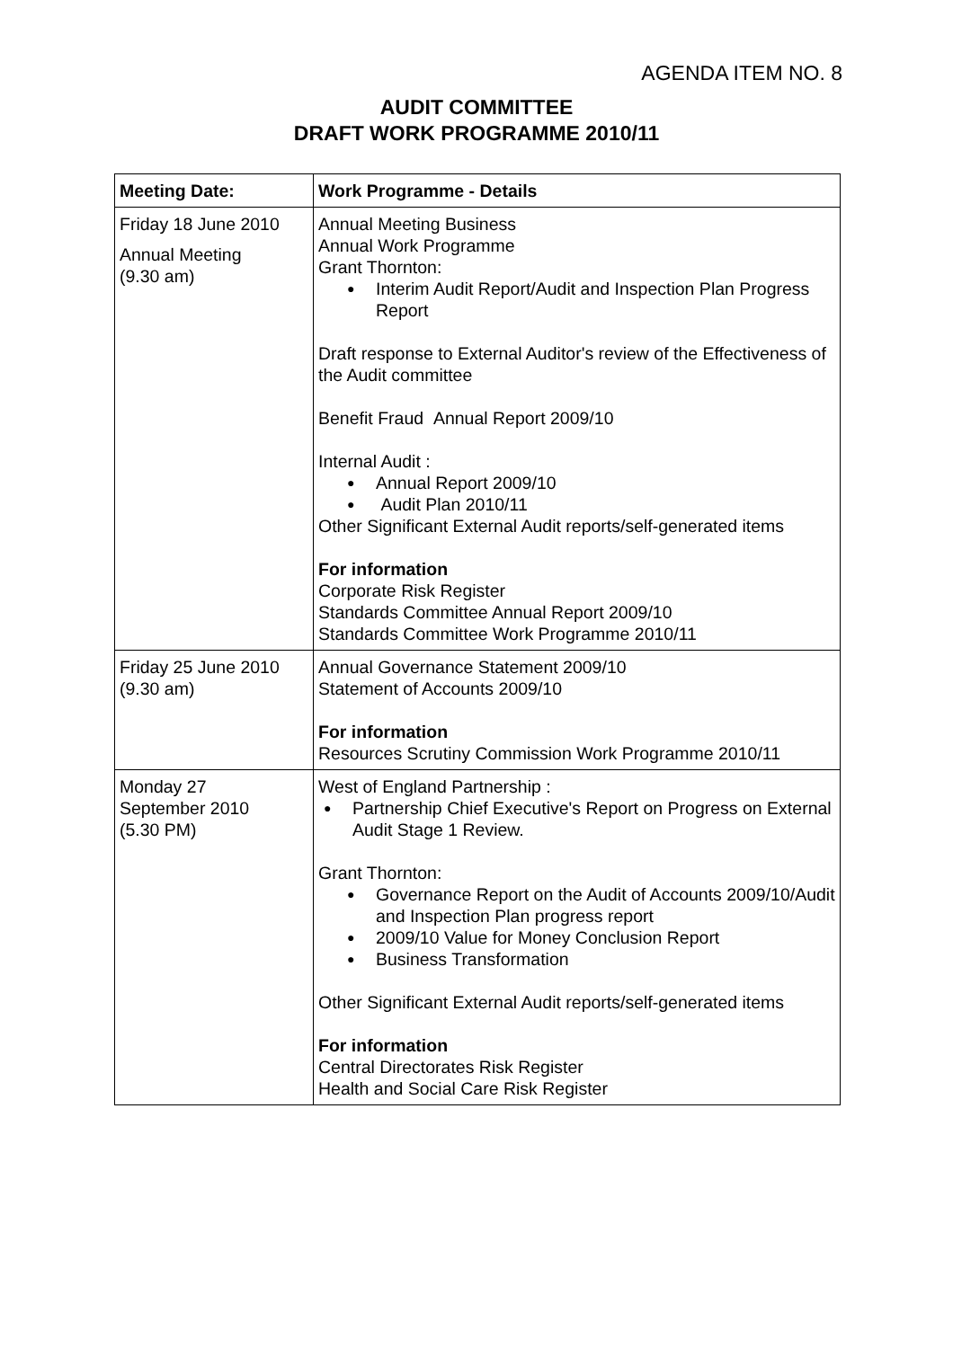AGENDA ITEM NO. 8
AUDIT COMMITTEE
DRAFT WORK PROGRAMME 2010/11
| Meeting Date: | Work Programme - Details |
| --- | --- |
| Friday 18 June 2010 Annual Meeting (9.30 am) | Annual Meeting Business Annual Work Programme Grant Thornton: Interim Audit Report/Audit and Inspection Plan Progress Report Draft response to External Auditor's review of the Effectiveness of the Audit committee Benefit Fraud Annual Report 2009/10 Internal Audit : Annual Report 2009/10 Audit Plan 2010/11 Other Significant External Audit reports/self-generated items For information Corporate Risk Register Standards Committee Annual Report 2009/10 Standards Committee Work Programme 2010/11 |
| Friday 25 June 2010 (9.30 am) | Annual Governance Statement 2009/10 Statement of Accounts 2009/10 For information Resources Scrutiny Commission Work Programme 2010/11 |
| Monday 27 September 2010 (5.30 PM) | West of England Partnership : Partnership Chief Executive's Report on Progress on External Audit Stage 1 Review. Grant Thornton: Governance Report on the Audit of Accounts 2009/10/Audit and Inspection Plan progress report 2009/10 Value for Money Conclusion Report Business Transformation Other Significant External Audit reports/self-generated items For information Central Directorates Risk Register Health and Social Care Risk Register |